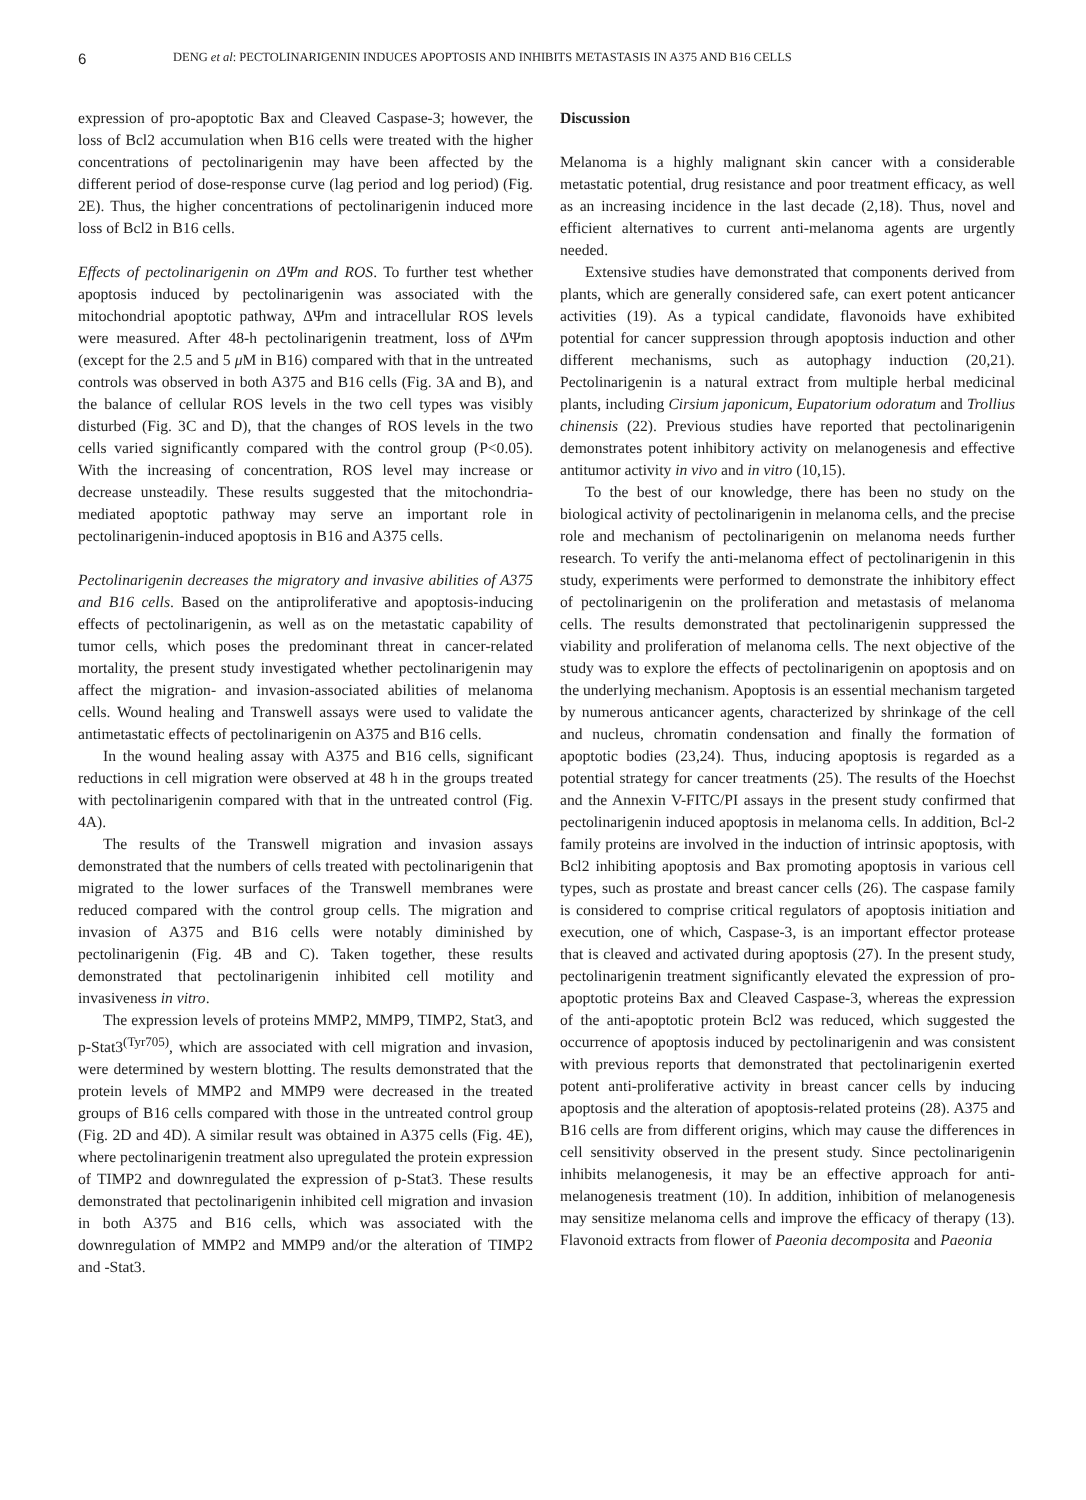6 DENG et al: PECTOLINARIGENIN INDUCES APOPTOSIS AND INHIBITS METASTASIS IN A375 AND B16 CELLS
expression of pro-apoptotic Bax and Cleaved Caspase-3; however, the loss of Bcl2 accumulation when B16 cells were treated with the higher concentrations of pectolinarigenin may have been affected by the different period of dose-response curve (lag period and log period) (Fig. 2E). Thus, the higher concentrations of pectolinarigenin induced more loss of Bcl2 in B16 cells.
Effects of pectolinarigenin on ΔΨm and ROS. To further test whether apoptosis induced by pectolinarigenin was associated with the mitochondrial apoptotic pathway, ΔΨm and intracellular ROS levels were measured. After 48-h pectolinarigenin treatment, loss of ΔΨm (except for the 2.5 and 5 μ M in B16) compared with that in the untreated controls was observed in both A375 and B16 cells (Fig. 3A and B), and the balance of cellular ROS levels in the two cell types was visibly disturbed (Fig. 3C and D), that the changes of ROS levels in the two cells varied significantly compared with the control group (P<0.05). With the increasing of concentration, ROS level may increase or decrease unsteadily. These results suggested that the mitochondria-mediated apoptotic pathway may serve an important role in pectolinarigenin-induced apoptosis in B16 and A375 cells.
Pectolinarigenin decreases the migratory and invasive abilities of A375 and B16 cells. Based on the antiproliferative and apoptosis-inducing effects of pectolinarigenin, as well as on the metastatic capability of tumor cells, which poses the predominant threat in cancer-related mortality, the present study investigated whether pectolinarigenin may affect the migration- and invasion-associated abilities of melanoma cells. Wound healing and Transwell assays were used to validate the antimetastatic effects of pectolinarigenin on A375 and B16 cells.
In the wound healing assay with A375 and B16 cells, significant reductions in cell migration were observed at 48 h in the groups treated with pectolinarigenin compared with that in the untreated control (Fig. 4A).
The results of the Transwell migration and invasion assays demonstrated that the numbers of cells treated with pectolinarigenin that migrated to the lower surfaces of the Transwell membranes were reduced compared with the control group cells. The migration and invasion of A375 and B16 cells were notably diminished by pectolinarigenin (Fig. 4B and C). Taken together, these results demonstrated that pectolinarigenin inhibited cell motility and invasiveness in vitro.
The expression levels of proteins MMP2, MMP9, TIMP2, Stat3, and p-Stat3<sup>(Tyr705)</sup>, which are associated with cell migration and invasion, were determined by western blotting. The results demonstrated that the protein levels of MMP2 and MMP9 were decreased in the treated groups of B16 cells compared with those in the untreated control group (Fig. 2D and 4D). A similar result was obtained in A375 cells (Fig. 4E), where pectolinarigenin treatment also upregulated the protein expression of TIMP2 and downregulated the expression of p-Stat3. These results demonstrated that pectolinarigenin inhibited cell migration and invasion in both A375 and B16 cells, which was associated with the downregulation of MMP2 and MMP9 and/or the alteration of TIMP2 and -Stat3.
Discussion
Melanoma is a highly malignant skin cancer with a considerable metastatic potential, drug resistance and poor treatment efficacy, as well as an increasing incidence in the last decade (2,18). Thus, novel and efficient alternatives to current anti-melanoma agents are urgently needed.
Extensive studies have demonstrated that components derived from plants, which are generally considered safe, can exert potent anticancer activities (19). As a typical candidate, flavonoids have exhibited potential for cancer suppression through apoptosis induction and other different mechanisms, such as autophagy induction (20,21). Pectolinarigenin is a natural extract from multiple herbal medicinal plants, including Cirsium japonicum, Eupatorium odoratum and Trollius chinensis (22). Previous studies have reported that pectolinarigenin demonstrates potent inhibitory activity on melanogenesis and effective antitumor activity in vivo and in vitro (10,15).
To the best of our knowledge, there has been no study on the biological activity of pectolinarigenin in melanoma cells, and the precise role and mechanism of pectolinarigenin on melanoma needs further research. To verify the anti-melanoma effect of pectolinarigenin in this study, experiments were performed to demonstrate the inhibitory effect of pectolinarigenin on the proliferation and metastasis of melanoma cells. The results demonstrated that pectolinarigenin suppressed the viability and proliferation of melanoma cells. The next objective of the study was to explore the effects of pectolinarigenin on apoptosis and on the underlying mechanism. Apoptosis is an essential mechanism targeted by numerous anticancer agents, characterized by shrinkage of the cell and nucleus, chromatin condensation and finally the formation of apoptotic bodies (23,24). Thus, inducing apoptosis is regarded as a potential strategy for cancer treatments (25). The results of the Hoechst and the Annexin V-FITC/PI assays in the present study confirmed that pectolinarigenin induced apoptosis in melanoma cells. In addition, Bcl-2 family proteins are involved in the induction of intrinsic apoptosis, with Bcl2 inhibiting apoptosis and Bax promoting apoptosis in various cell types, such as prostate and breast cancer cells (26). The caspase family is considered to comprise critical regulators of apoptosis initiation and execution, one of which, Caspase-3, is an important effector protease that is cleaved and activated during apoptosis (27). In the present study, pectolinarigenin treatment significantly elevated the expression of pro-apoptotic proteins Bax and Cleaved Caspase-3, whereas the expression of the anti-apoptotic protein Bcl2 was reduced, which suggested the occurrence of apoptosis induced by pectolinarigenin and was consistent with previous reports that demonstrated that pectolinarigenin exerted potent anti-proliferative activity in breast cancer cells by inducing apoptosis and the alteration of apoptosis-related proteins (28). A375 and B16 cells are from different origins, which may cause the differences in cell sensitivity observed in the present study. Since pectolinarigenin inhibits melanogenesis, it may be an effective approach for anti-melanogenesis treatment (10). In addition, inhibition of melanogenesis may sensitize melanoma cells and improve the efficacy of therapy (13). Flavonoid extracts from flower of Paeonia decomposita and Paeonia